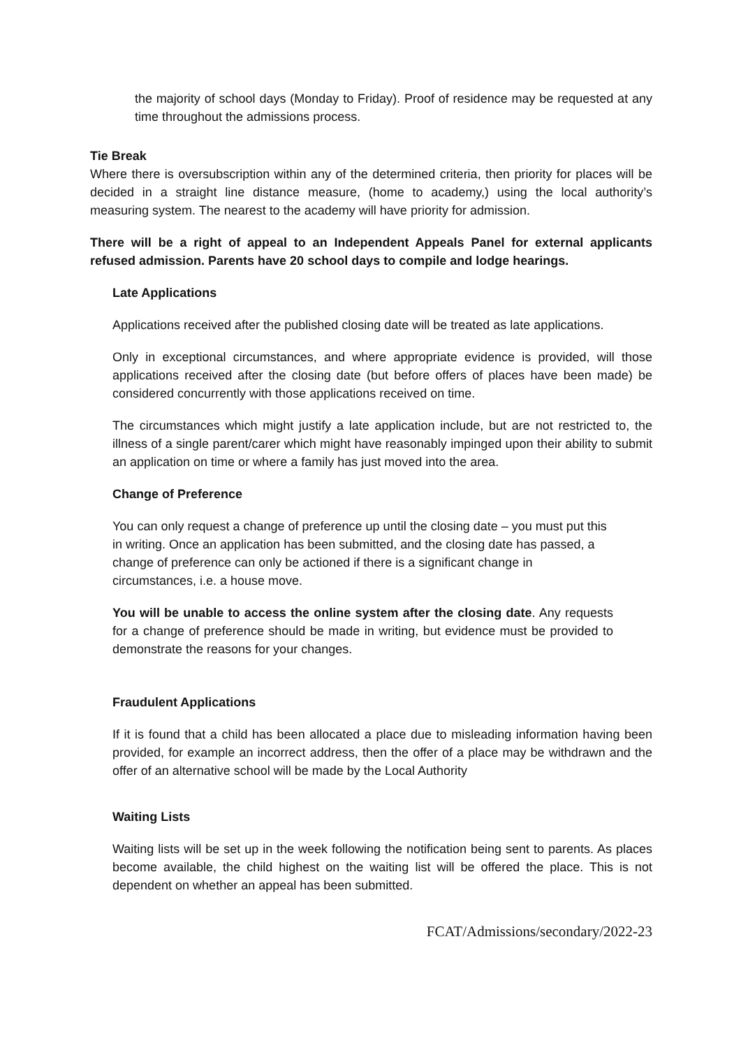the majority of school days (Monday to Friday). Proof of residence may be requested at any time throughout the admissions process.
Tie Break
Where there is oversubscription within any of the determined criteria, then priority for places will be decided in a straight line distance measure, (home to academy,) using the local authority’s measuring system. The nearest to the academy will have priority for admission.
There will be a right of appeal to an Independent Appeals Panel for external applicants refused admission. Parents have 20 school days to compile and lodge hearings.
Late Applications
Applications received after the published closing date will be treated as late applications.
Only in exceptional circumstances, and where appropriate evidence is provided, will those applications received after the closing date (but before offers of places have been made) be considered concurrently with those applications received on time.
The circumstances which might justify a late application include, but are not restricted to, the illness of a single parent/carer which might have reasonably impinged upon their ability to submit an application on time or where a family has just moved into the area.
Change of Preference
You can only request a change of preference up until the closing date – you must put this in writing. Once an application has been submitted, and the closing date has passed, a change of preference can only be actioned if there is a significant change in circumstances, i.e. a house move.
You will be unable to access the online system after the closing date. Any requests for a change of preference should be made in writing, but evidence must be provided to demonstrate the reasons for your changes.
Fraudulent Applications
If it is found that a child has been allocated a place due to misleading information having been provided, for example an incorrect address, then the offer of a place may be withdrawn and the offer of an alternative school will be made by the Local Authority
Waiting Lists
Waiting lists will be set up in the week following the notification being sent to parents. As places become available, the child highest on the waiting list will be offered the place. This is not dependent on whether an appeal has been submitted.
FCAT/Admissions/secondary/2022-23